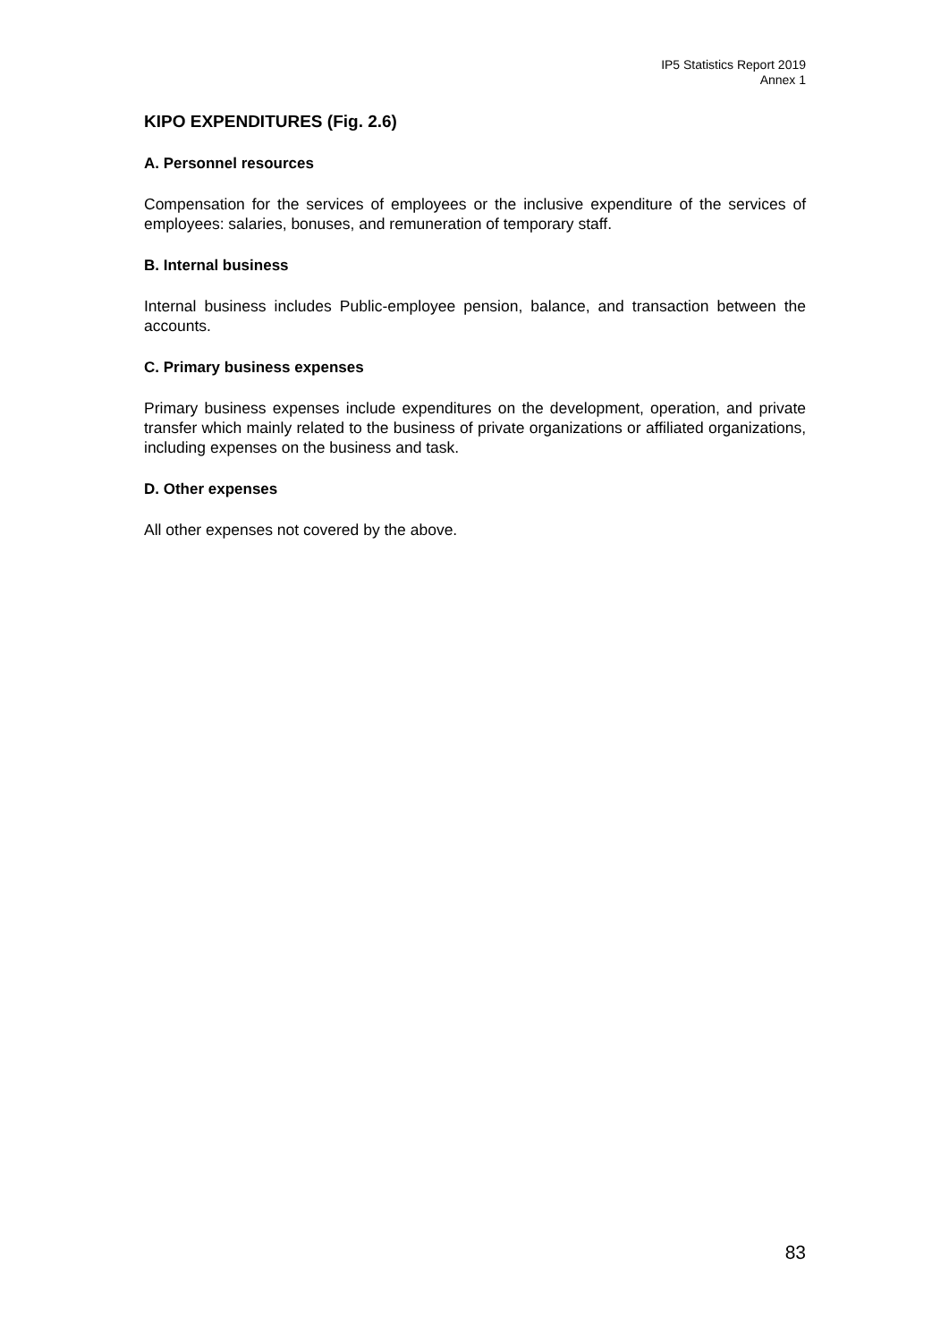IP5 Statistics Report 2019
Annex 1
KIPO EXPENDITURES (Fig. 2.6)
A. Personnel resources
Compensation for the services of employees or the inclusive expenditure of the services of employees: salaries, bonuses, and remuneration of temporary staff.
B. Internal business
Internal business includes Public-employee pension, balance, and transaction between the accounts.
C. Primary business expenses
Primary business expenses include expenditures on the development, operation, and private transfer which mainly related to the business of private organizations or affiliated organizations, including expenses on the business and task.
D. Other expenses
All other expenses not covered by the above.
83